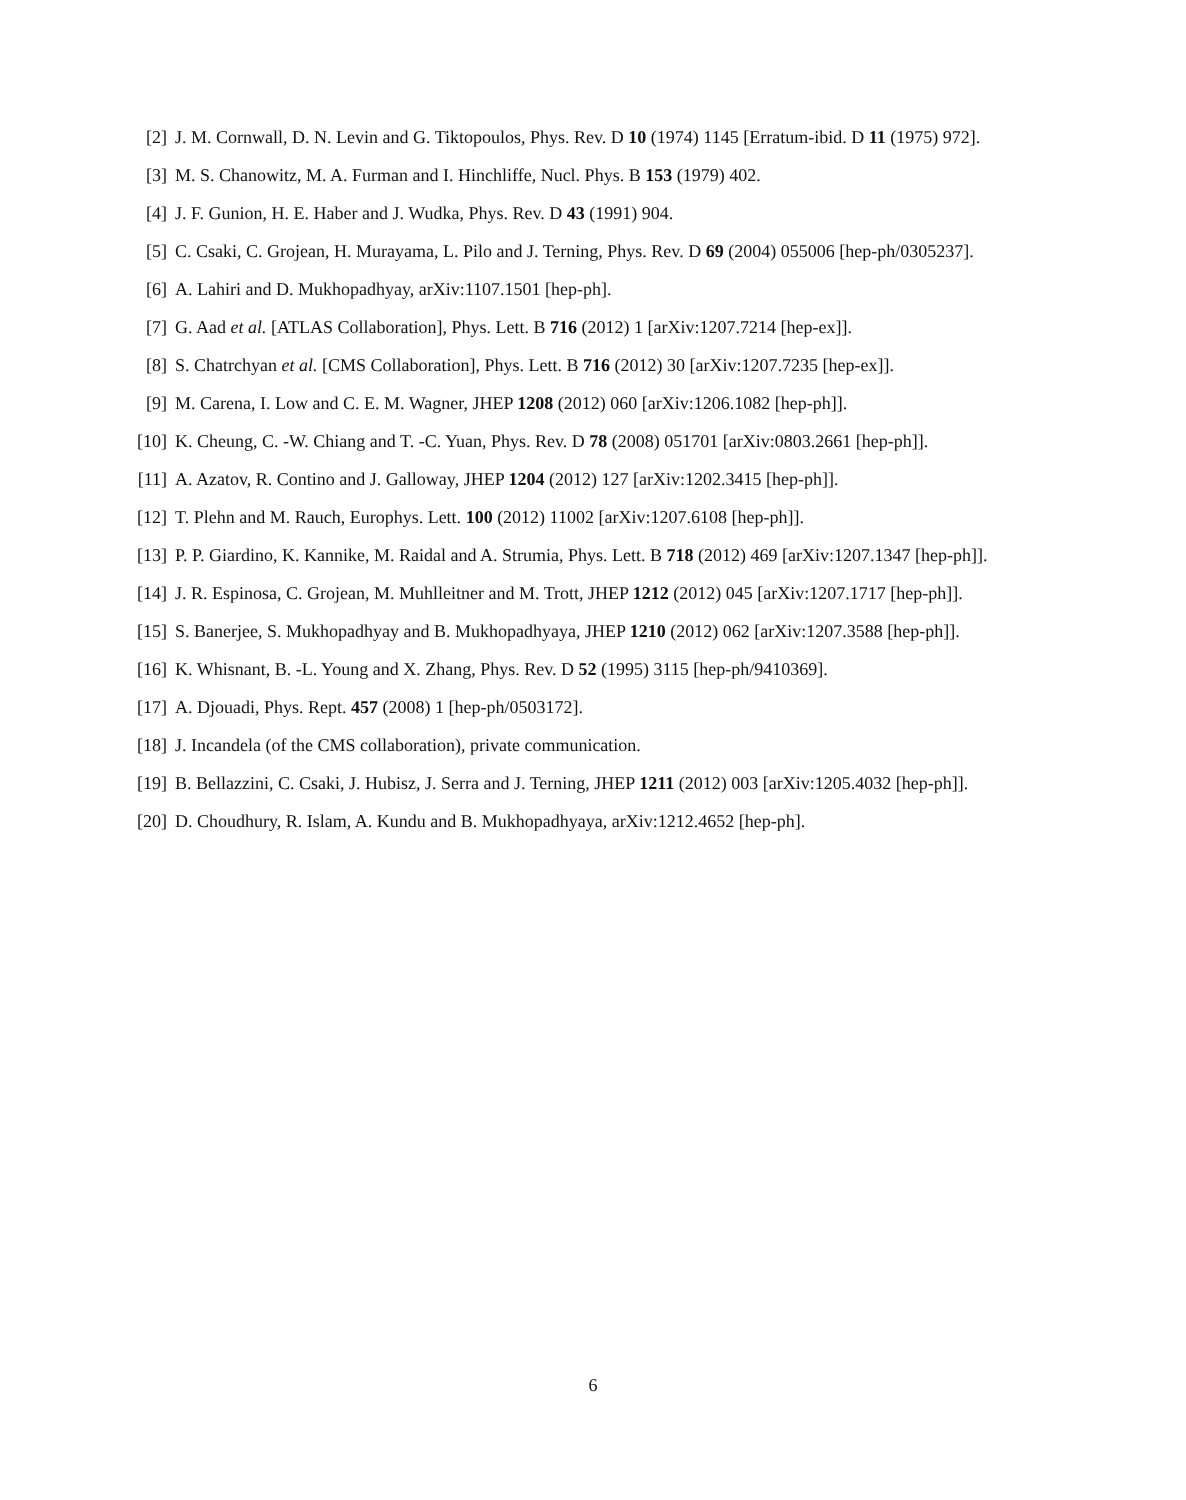[2] J. M. Cornwall, D. N. Levin and G. Tiktopoulos, Phys. Rev. D 10 (1974) 1145 [Erratum-ibid. D 11 (1975) 972].
[3] M. S. Chanowitz, M. A. Furman and I. Hinchliffe, Nucl. Phys. B 153 (1979) 402.
[4] J. F. Gunion, H. E. Haber and J. Wudka, Phys. Rev. D 43 (1991) 904.
[5] C. Csaki, C. Grojean, H. Murayama, L. Pilo and J. Terning, Phys. Rev. D 69 (2004) 055006 [hep-ph/0305237].
[6] A. Lahiri and D. Mukhopadhyay, arXiv:1107.1501 [hep-ph].
[7] G. Aad et al. [ATLAS Collaboration], Phys. Lett. B 716 (2012) 1 [arXiv:1207.7214 [hep-ex]].
[8] S. Chatrchyan et al. [CMS Collaboration], Phys. Lett. B 716 (2012) 30 [arXiv:1207.7235 [hep-ex]].
[9] M. Carena, I. Low and C. E. M. Wagner, JHEP 1208 (2012) 060 [arXiv:1206.1082 [hep-ph]].
[10] K. Cheung, C. -W. Chiang and T. -C. Yuan, Phys. Rev. D 78 (2008) 051701 [arXiv:0803.2661 [hep-ph]].
[11] A. Azatov, R. Contino and J. Galloway, JHEP 1204 (2012) 127 [arXiv:1202.3415 [hep-ph]].
[12] T. Plehn and M. Rauch, Europhys. Lett. 100 (2012) 11002 [arXiv:1207.6108 [hep-ph]].
[13] P. P. Giardino, K. Kannike, M. Raidal and A. Strumia, Phys. Lett. B 718 (2012) 469 [arXiv:1207.1347 [hep-ph]].
[14] J. R. Espinosa, C. Grojean, M. Muhlleitner and M. Trott, JHEP 1212 (2012) 045 [arXiv:1207.1717 [hep-ph]].
[15] S. Banerjee, S. Mukhopadhyay and B. Mukhopadhyaya, JHEP 1210 (2012) 062 [arXiv:1207.3588 [hep-ph]].
[16] K. Whisnant, B. -L. Young and X. Zhang, Phys. Rev. D 52 (1995) 3115 [hep-ph/9410369].
[17] A. Djouadi, Phys. Rept. 457 (2008) 1 [hep-ph/0503172].
[18] J. Incandela (of the CMS collaboration), private communication.
[19] B. Bellazzini, C. Csaki, J. Hubisz, J. Serra and J. Terning, JHEP 1211 (2012) 003 [arXiv:1205.4032 [hep-ph]].
[20] D. Choudhury, R. Islam, A. Kundu and B. Mukhopadhyaya, arXiv:1212.4652 [hep-ph].
6